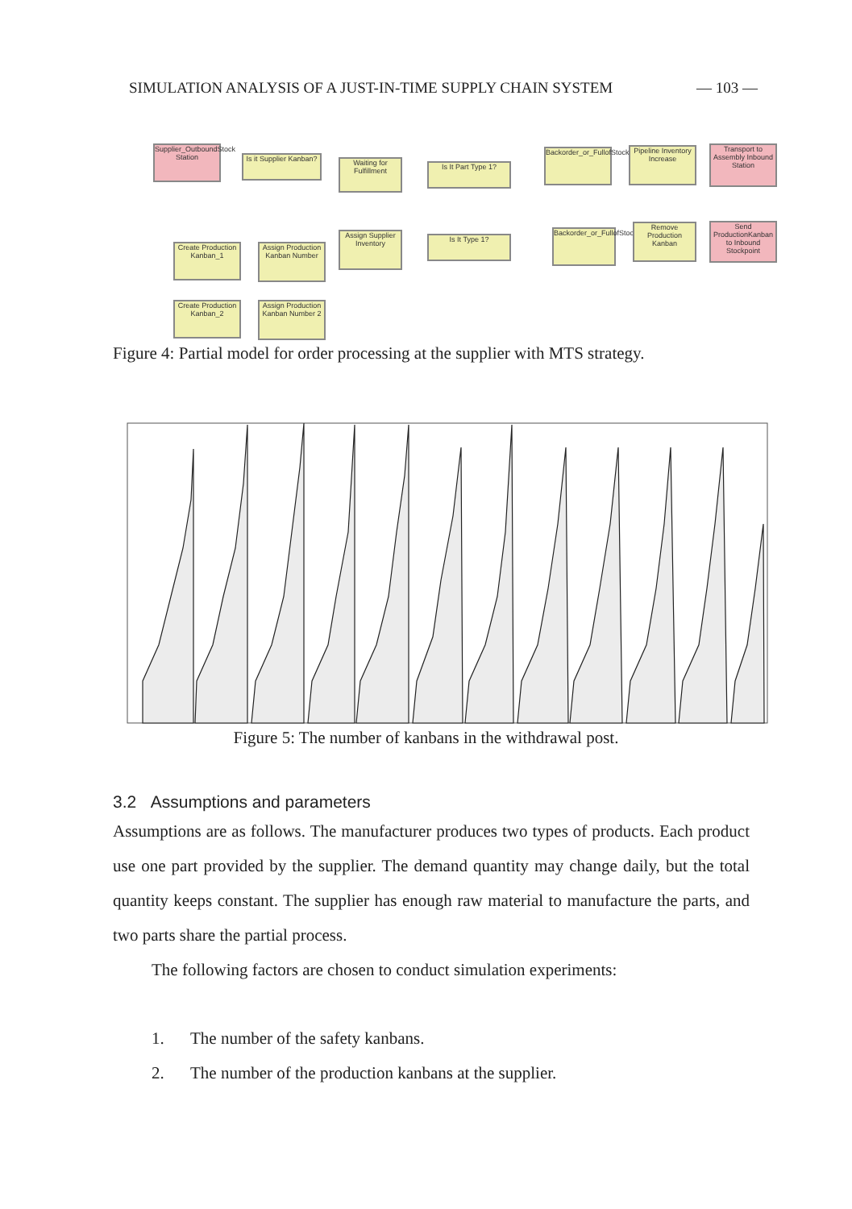SIMULATION ANALYSIS OF A JUST-IN-TIME SUPPLY CHAIN SYSTEM — 103 —
Supplier_OutboundStock Station
Is it Supplier Kanban?
Waiting for Fulfillment
Is It Part Type 1?
Backorder_or_FullofStock_
Pipeline Inventory Increase
Transport to Assembly Inbound Station
Create Production Kanban_1
Assign Production Kanban Number
Assign Supplier Inventory
Is It Type 1?
Backorder_or_FullofStock_2
Remove Production Kanban
Send ProductionKanban to Inbound Stockpoint
Create Production Kanban_2
Assign Production Kanban Number 2
Figure 4: Partial model for order processing at the supplier with MTS strategy.
Figure 5: The number of kanbans in the withdrawal post.
3.2 Assumptions and parameters
Assumptions are as follows. The manufacturer produces two types of products. Each product use one part provided by the supplier. The demand quantity may change daily, but the total quantity keeps constant. The supplier has enough raw material to manufacture the parts, and two parts share the partial process.
The following factors are chosen to conduct simulation experiments:
1. The number of the safety kanbans.
2. The number of the production kanbans at the supplier.